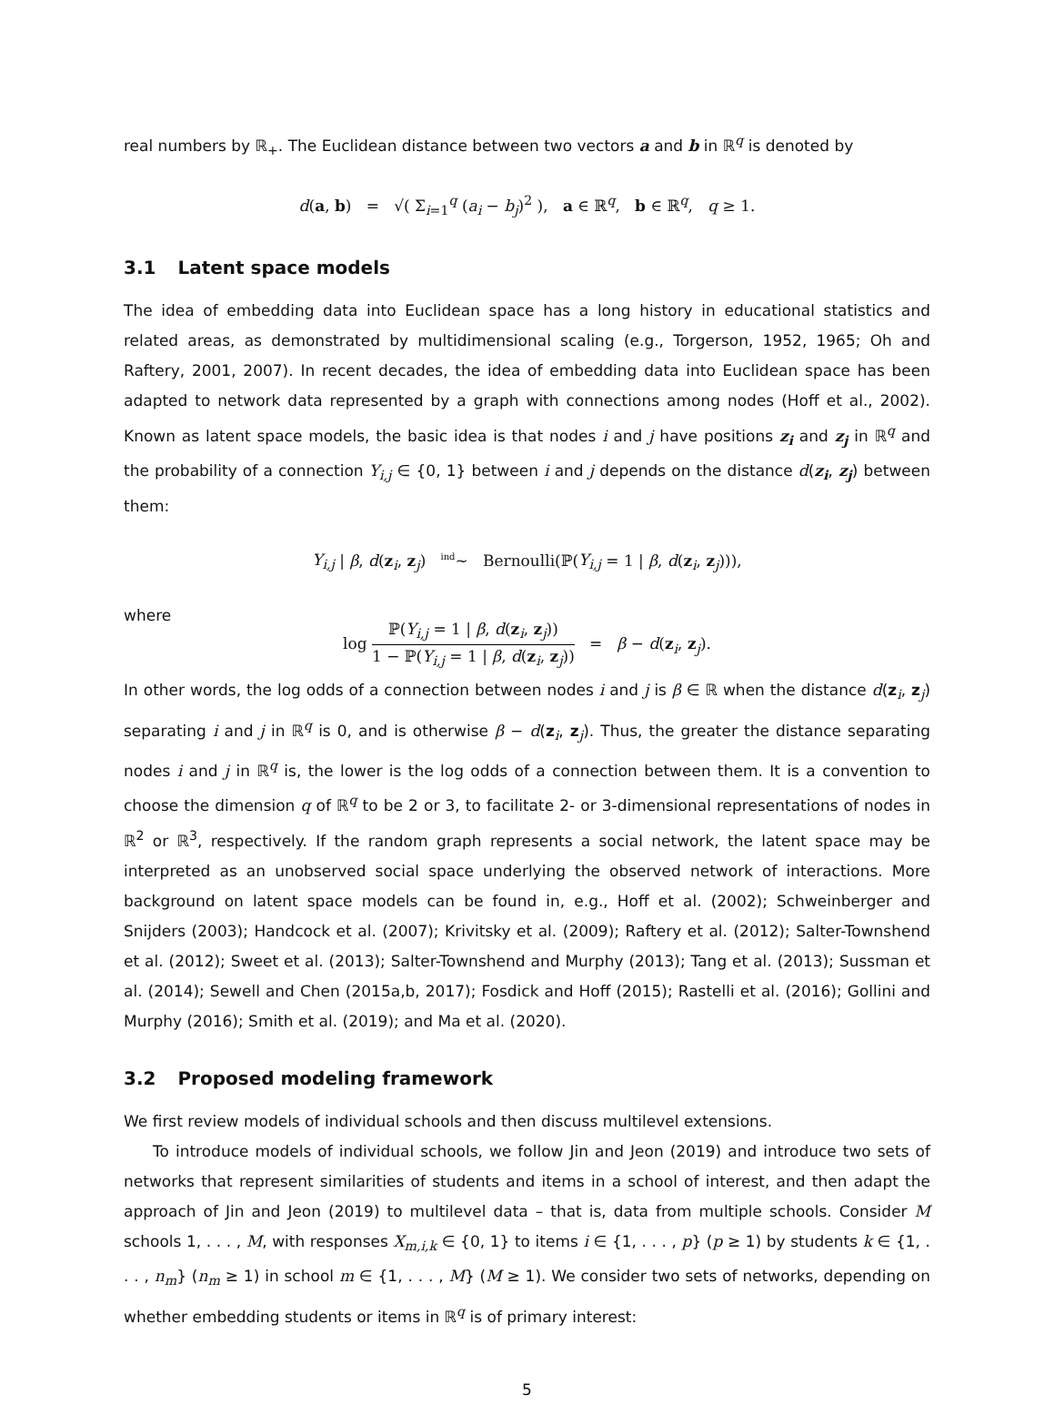real numbers by ℝ<sub>+</sub>. The Euclidean distance between two vectors a and b in ℝ<sup>q</sup> is denoted by
d(a, b) = √( Σ<sub>i=1</sub><sup>q</sup> (a<sub>i</sub> − b<sub>j</sub>)<sup>2</sup> ), a ∈ ℝ<sup>q</sup>, b ∈ ℝ<sup>q</sup>, q ≥ 1.
3.1 Latent space models
The idea of embedding data into Euclidean space has a long history in educational statistics and related areas, as demonstrated by multidimensional scaling (e.g., Torgerson, 1952, 1965; Oh and Raftery, 2001, 2007). In recent decades, the idea of embedding data into Euclidean space has been adapted to network data represented by a graph with connections among nodes (Hoff et al., 2002). Known as latent space models, the basic idea is that nodes i and j have positions z<sub>i</sub> and z<sub>j</sub> in ℝ<sup>q</sup> and the probability of a connection Y<sub>i,j</sub> ∈ {0, 1} between i and j depends on the distance d(z<sub>i</sub>, z<sub>j</sub>) between them:
Y<sub>i,j</sub> | β, d(z<sub>i</sub>, z<sub>j</sub>) <sup>ind</sup>∼ Bernoulli(ℙ(Y<sub>i,j</sub> = 1 | β, d(z<sub>i</sub>, z<sub>j</sub>))),
where
log ℙ(Y<sub>i,j</sub> = 1 | β, d(z<sub>i</sub>, z<sub>j</sub>)) 1 − ℙ(Y<sub>i,j</sub> = 1 | β, d(z<sub>i</sub>, z<sub>j</sub>)) = β − d(z<sub>i</sub>, z<sub>j</sub>).
In other words, the log odds of a connection between nodes i and j is β ∈ ℝ when the distance d(z<sub>i</sub>, z<sub>j</sub>) separating i and j in ℝ<sup>q</sup> is 0, and is otherwise β − d(z<sub>i</sub>, z<sub>j</sub>). Thus, the greater the distance separating nodes i and j in ℝ<sup>q</sup> is, the lower is the log odds of a connection between them. It is a convention to choose the dimension q of ℝ<sup>q</sup> to be 2 or 3, to facilitate 2- or 3-dimensional representations of nodes in ℝ<sup>2</sup> or ℝ<sup>3</sup>, respectively. If the random graph represents a social network, the latent space may be interpreted as an unobserved social space underlying the observed network of interactions. More background on latent space models can be found in, e.g., Hoff et al. (2002); Schweinberger and Snijders (2003); Handcock et al. (2007); Krivitsky et al. (2009); Raftery et al. (2012); Salter-Townshend et al. (2012); Sweet et al. (2013); Salter-Townshend and Murphy (2013); Tang et al. (2013); Sussman et al. (2014); Sewell and Chen (2015a,b, 2017); Fosdick and Hoff (2015); Rastelli et al. (2016); Gollini and Murphy (2016); Smith et al. (2019); and Ma et al. (2020).
3.2 Proposed modeling framework
We first review models of individual schools and then discuss multilevel extensions.
To introduce models of individual schools, we follow Jin and Jeon (2019) and introduce two sets of networks that represent similarities of students and items in a school of interest, and then adapt the approach of Jin and Jeon (2019) to multilevel data – that is, data from multiple schools. Consider M schools 1, . . . , M, with responses X<sub>m,i,k</sub> ∈ {0, 1} to items i ∈ {1, . . . , p} (p ≥ 1) by students k ∈ {1, . . . , n<sub>m</sub>} (n<sub>m</sub> ≥ 1) in school m ∈ {1, . . . , M} (M ≥ 1). We consider two sets of networks, depending on whether embedding students or items in ℝ<sup>q</sup> is of primary interest:
5